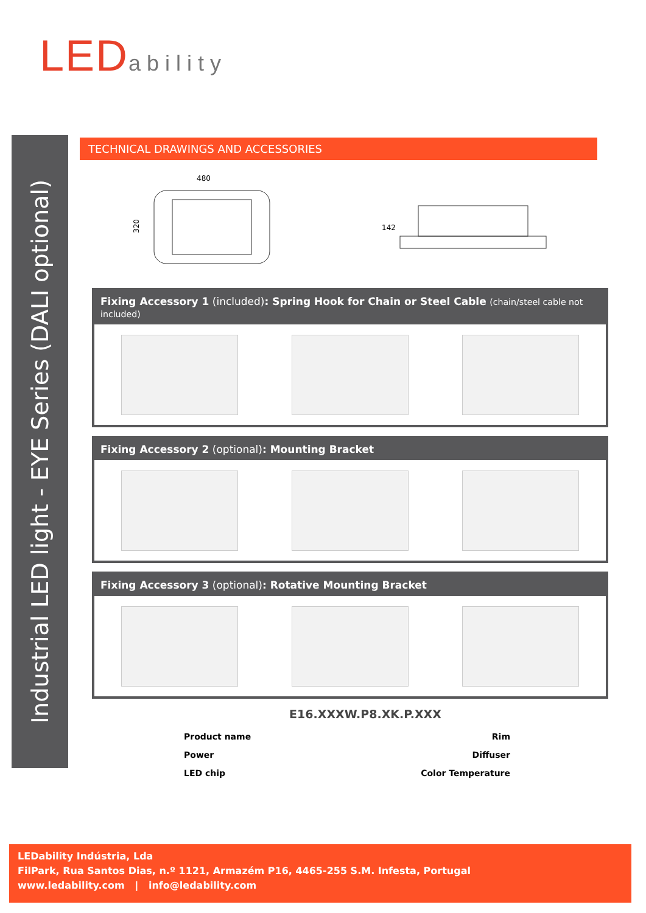LED ability
Industrial LED light - EYE Series (DALI optional)
TECHNICAL DRAWINGS AND ACCESSORIES
480
320
142
Fixing Accessory 1 (included): Spring Hook for Chain or Steel Cable (chain/steel cable not included)
Fixing Accessory 2 (optional): Mounting Bracket
Fixing Accessory 3 (optional): Rotative Mounting Bracket
E16.XXXW.P8.XK.P.XXX
| Product name | Rim |
| Power | Diffuser |
| LED chip | Color Temperature |
LEDability Indústria, Lda
FilPark, Rua Santos Dias, n.º 1121, Armazém P16, 4465-255 S.M. Infesta, Portugal
www.ledability.com | info@ledability.com